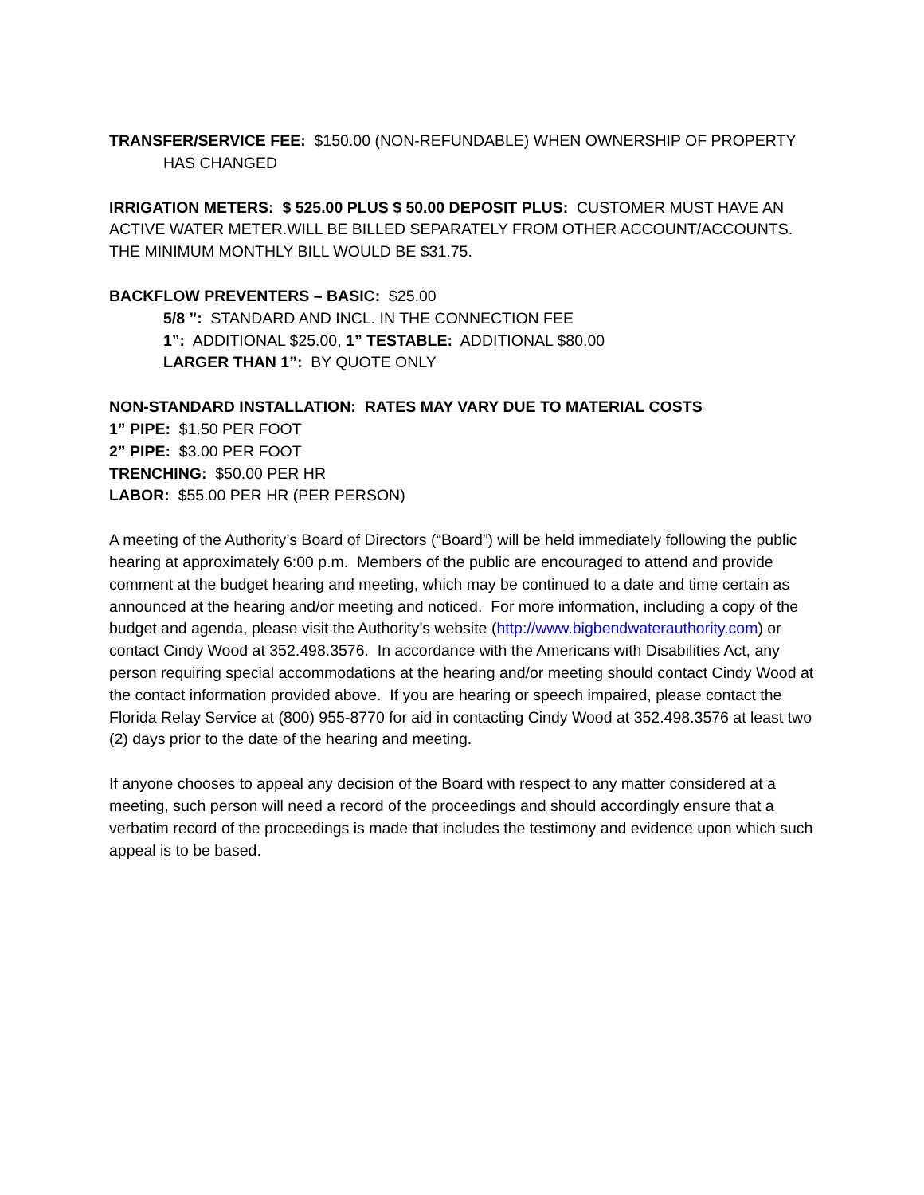TRANSFER/SERVICE FEE: $150.00 (NON-REFUNDABLE) WHEN OWNERSHIP OF PROPERTY HAS CHANGED
IRRIGATION METERS: $ 525.00 PLUS $ 50.00 DEPOSIT PLUS: CUSTOMER MUST HAVE AN ACTIVE WATER METER.WILL BE BILLED SEPARATELY FROM OTHER ACCOUNT/ACCOUNTS. THE MINIMUM MONTHLY BILL WOULD BE $31.75.
BACKFLOW PREVENTERS – BASIC: $25.00
5/8 ”: STANDARD AND INCL. IN THE CONNECTION FEE
1”: ADDITIONAL $25.00, 1” TESTABLE: ADDITIONAL $80.00
LARGER THAN 1”: BY QUOTE ONLY
NON-STANDARD INSTALLATION: RATES MAY VARY DUE TO MATERIAL COSTS
1” PIPE: $1.50 PER FOOT
2” PIPE: $3.00 PER FOOT
TRENCHING: $50.00 PER HR
LABOR: $55.00 PER HR (PER PERSON)
A meeting of the Authority’s Board of Directors (“Board”) will be held immediately following the public hearing at approximately 6:00 p.m. Members of the public are encouraged to attend and provide comment at the budget hearing and meeting, which may be continued to a date and time certain as announced at the hearing and/or meeting and noticed. For more information, including a copy of the budget and agenda, please visit the Authority’s website (http://www.bigbendwaterauthority.com) or contact Cindy Wood at 352.498.3576. In accordance with the Americans with Disabilities Act, any person requiring special accommodations at the hearing and/or meeting should contact Cindy Wood at the contact information provided above. If you are hearing or speech impaired, please contact the Florida Relay Service at (800) 955-8770 for aid in contacting Cindy Wood at 352.498.3576 at least two (2) days prior to the date of the hearing and meeting.
If anyone chooses to appeal any decision of the Board with respect to any matter considered at a meeting, such person will need a record of the proceedings and should accordingly ensure that a verbatim record of the proceedings is made that includes the testimony and evidence upon which such appeal is to be based.